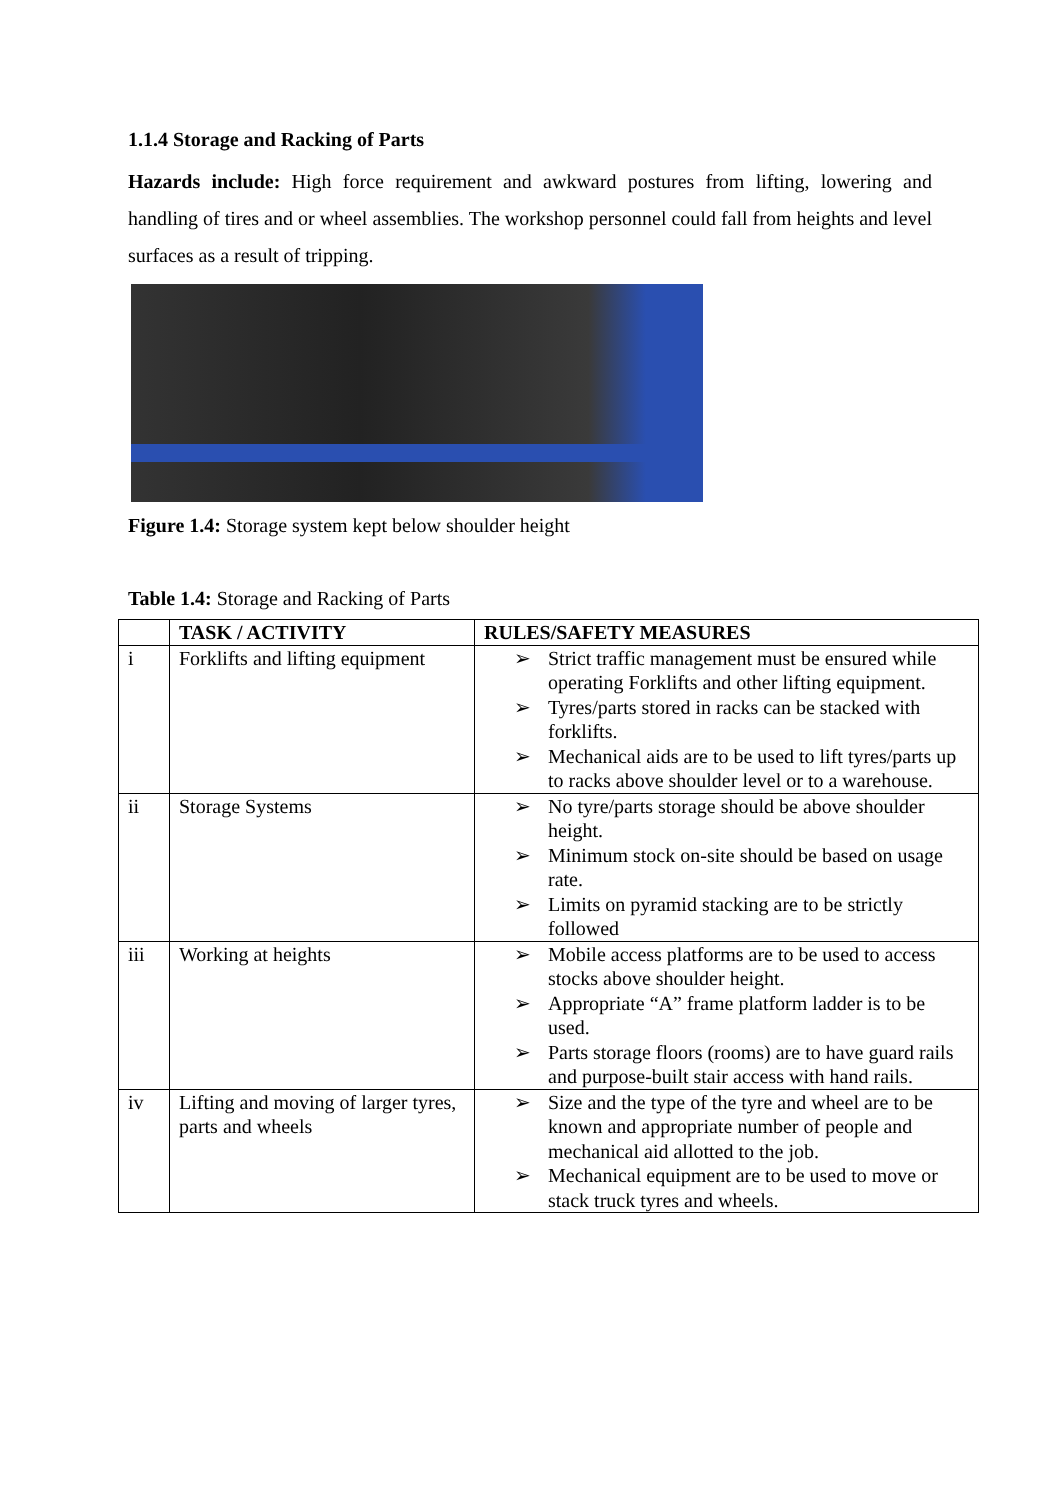1.1.4 Storage and Racking of Parts
Hazards include: High force requirement and awkward postures from lifting, lowering and handling of tires and or wheel assemblies. The workshop personnel could fall from heights and level surfaces as a result of tripping.
Figure 1.4: Storage system kept below shoulder height
Table 1.4: Storage and Racking of Parts
| | TASK / ACTIVITY | RULES/SAFETY MEASURES |
| --- | --- | --- |
| i | Forklifts and lifting equipment | ➢ Strict traffic management must be ensured while operating Forklifts and other lifting equipment. ➢ Tyres/parts stored in racks can be stacked with forklifts. ➢ Mechanical aids are to be used to lift tyres/parts up to racks above shoulder level or to a warehouse. |
| ii | Storage Systems | ➢ No tyre/parts storage should be above shoulder height. ➢ Minimum stock on-site should be based on usage rate. ➢ Limits on pyramid stacking are to be strictly followed |
| iii | Working at heights | ➢ Mobile access platforms are to be used to access stocks above shoulder height. ➢ Appropriate “A” frame platform ladder is to be used. ➢ Parts storage floors (rooms) are to have guard rails and purpose-built stair access with hand rails. |
| iv | Lifting and moving of larger tyres, parts and wheels | ➢ Size and the type of the tyre and wheel are to be known and appropriate number of people and mechanical aid allotted to the job. ➢ Mechanical equipment are to be used to move or stack truck tyres and wheels. |